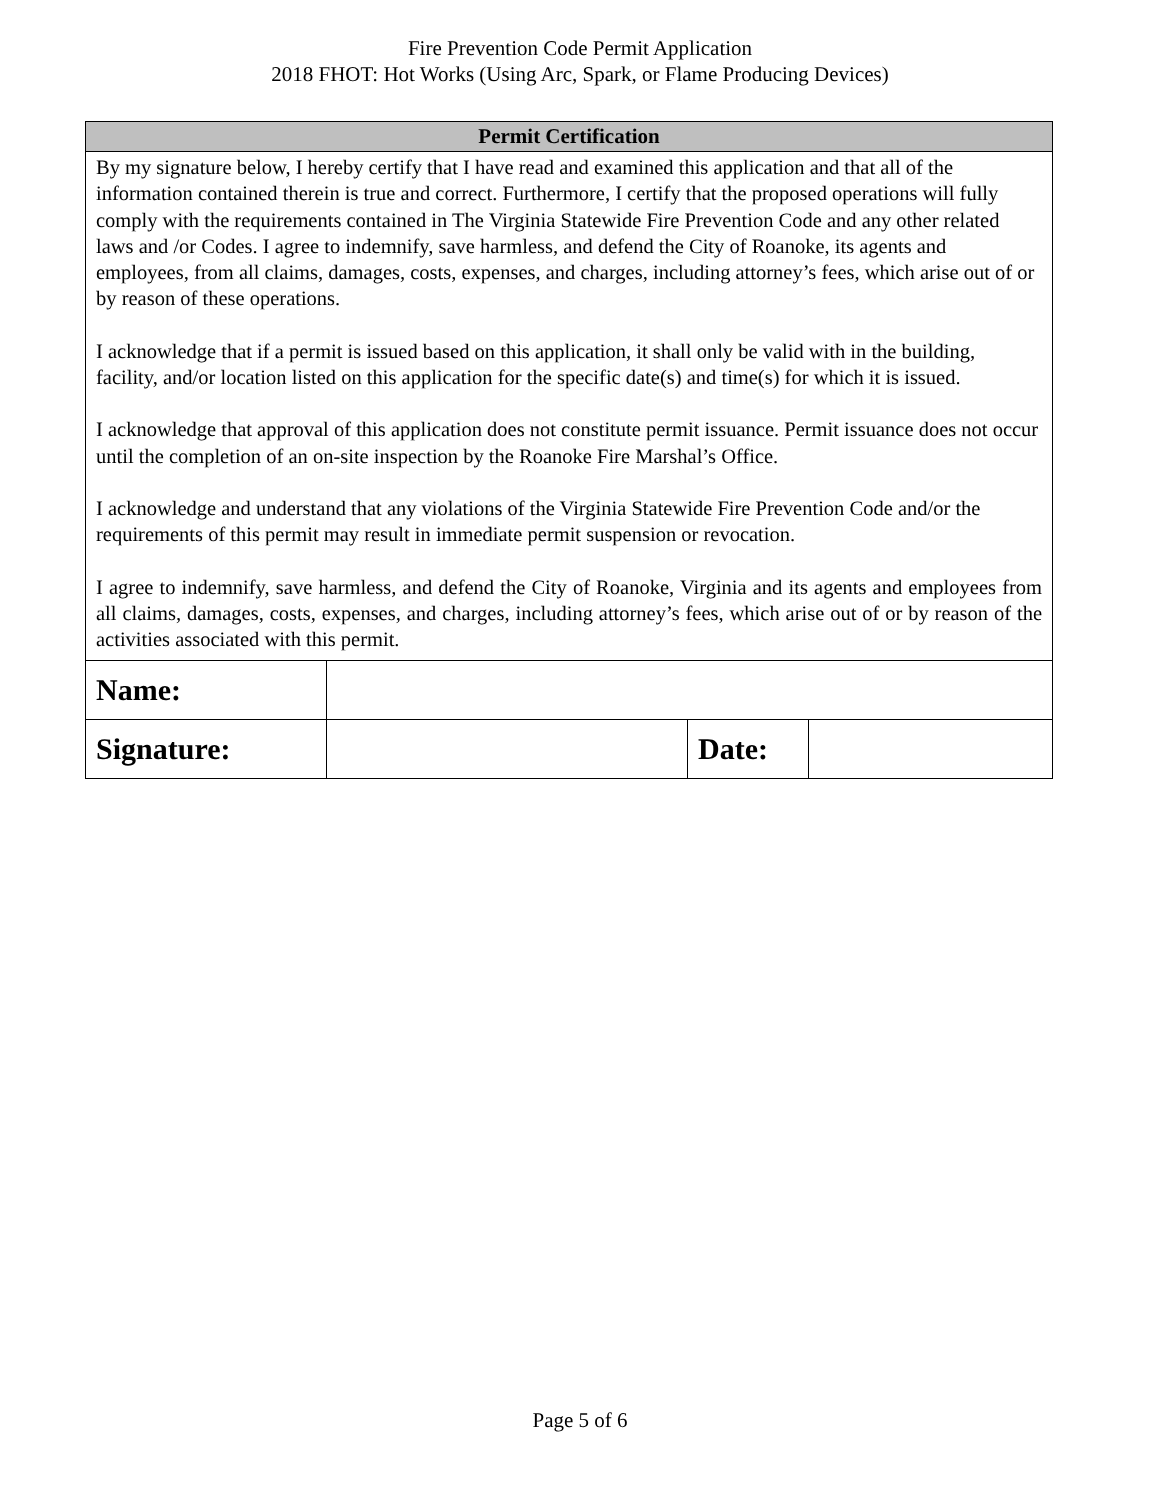Fire Prevention Code Permit Application
2018 FHOT: Hot Works (Using Arc, Spark, or Flame Producing Devices)
| Permit Certification |
| --- |
| By my signature below, I hereby certify that I have read and examined this application and that all of the information contained therein is true and correct. Furthermore, I certify that the proposed operations will fully comply with the requirements contained in The Virginia Statewide Fire Prevention Code and any other related laws and /or Codes. I agree to indemnify, save harmless, and defend the City of Roanoke, its agents and employees, from all claims, damages, costs, expenses, and charges, including attorney’s fees, which arise out of or by reason of these operations. I acknowledge that if a permit is issued based on this application, it shall only be valid with in the building, facility, and/or location listed on this application for the specific date(s) and time(s) for which it is issued. I acknowledge that approval of this application does not constitute permit issuance. Permit issuance does not occur until the completion of an on-site inspection by the Roanoke Fire Marshal’s Office. I acknowledge and understand that any violations of the Virginia Statewide Fire Prevention Code and/or the requirements of this permit may result in immediate permit suspension or revocation. I agree to indemnify, save harmless, and defend the City of Roanoke, Virginia and its agents and employees from all claims, damages, costs, expenses, and charges, including attorney’s fees, which arise out of or by reason of the activities associated with this permit. |
| Name: | | | |
| Signature: | | Date: | |
Page 5 of 6